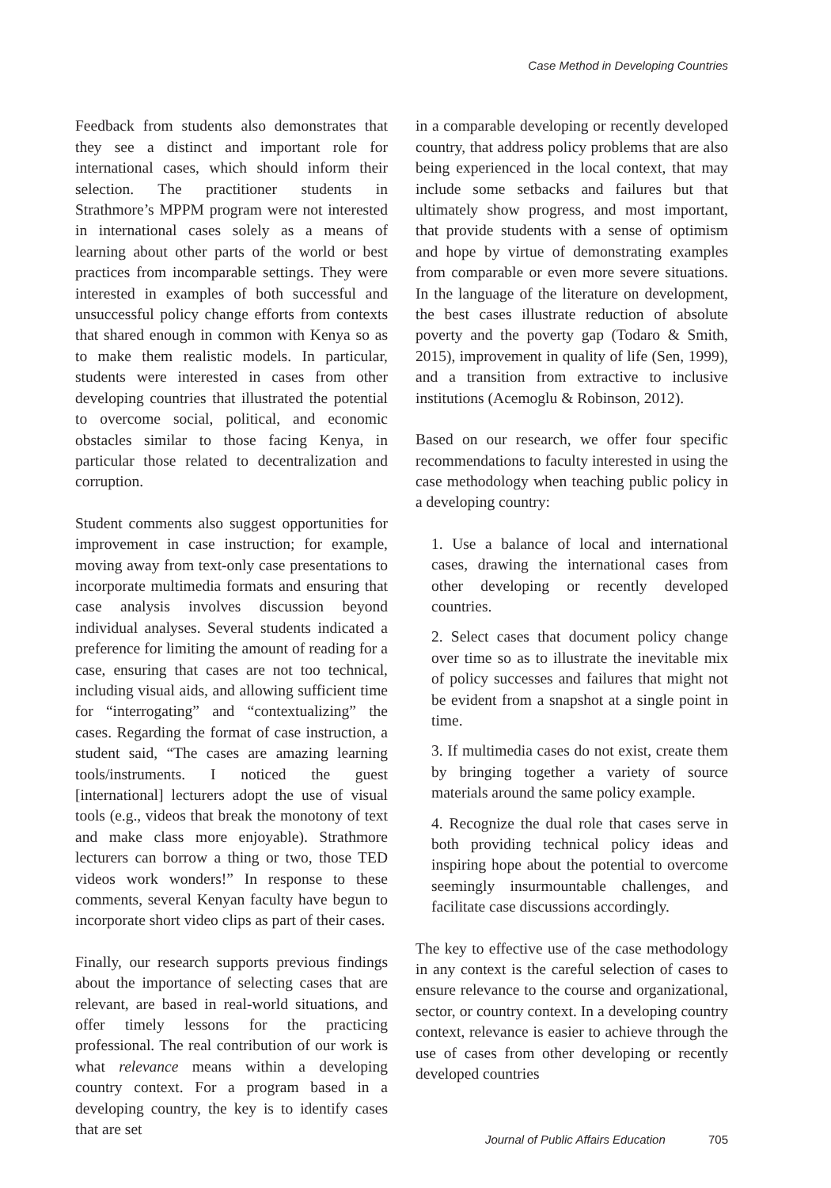Case Method in Developing Countries
Feedback from students also demonstrates that they see a distinct and important role for international cases, which should inform their selection. The practitioner students in Strathmore’s MPPM program were not interested in international cases solely as a means of learning about other parts of the world or best practices from incomparable settings. They were interested in examples of both successful and unsuccessful policy change efforts from contexts that shared enough in common with Kenya so as to make them realistic models. In particular, students were interested in cases from other developing countries that illustrated the potential to overcome social, political, and economic obstacles similar to those facing Kenya, in particular those related to decentralization and corruption.
Student comments also suggest opportunities for improvement in case instruction; for example, moving away from text-only case presentations to incorporate multimedia formats and ensuring that case analysis involves discussion beyond individual analyses. Several students indicated a preference for limiting the amount of reading for a case, ensuring that cases are not too technical, including visual aids, and allowing sufficient time for “interrogating” and “contextualizing” the cases. Regarding the format of case instruction, a student said, “The cases are amazing learning tools/instruments. I noticed the guest [international] lecturers adopt the use of visual tools (e.g., videos that break the monotony of text and make class more enjoyable). Strathmore lecturers can borrow a thing or two, those TED videos work wonders!” In response to these comments, several Kenyan faculty have begun to incorporate short video clips as part of their cases.
Finally, our research supports previous findings about the importance of selecting cases that are relevant, are based in real-world situations, and offer timely lessons for the practicing professional. The real contribution of our work is what relevance means within a developing country context. For a program based in a developing country, the key is to identify cases that are set
in a comparable developing or recently developed country, that address policy problems that are also being experienced in the local context, that may include some setbacks and failures but that ultimately show progress, and most important, that provide students with a sense of optimism and hope by virtue of demonstrating examples from comparable or even more severe situations. In the language of the literature on development, the best cases illustrate reduction of absolute poverty and the poverty gap (Todaro & Smith, 2015), improvement in quality of life (Sen, 1999), and a transition from extractive to inclusive institutions (Acemoglu & Robinson, 2012).
Based on our research, we offer four specific recommendations to faculty interested in using the case methodology when teaching public policy in a developing country:
1. Use a balance of local and international cases, drawing the international cases from other developing or recently developed countries.
2. Select cases that document policy change over time so as to illustrate the inevitable mix of policy successes and failures that might not be evident from a snapshot at a single point in time.
3. If multimedia cases do not exist, create them by bringing together a variety of source materials around the same policy example.
4. Recognize the dual role that cases serve in both providing technical policy ideas and inspiring hope about the potential to overcome seemingly insurmountable challenges, and facilitate case discussions accordingly.
The key to effective use of the case methodology in any context is the careful selection of cases to ensure relevance to the course and organizational, sector, or country context. In a developing country context, relevance is easier to achieve through the use of cases from other developing or recently developed countries
Journal of Public Affairs Education 705